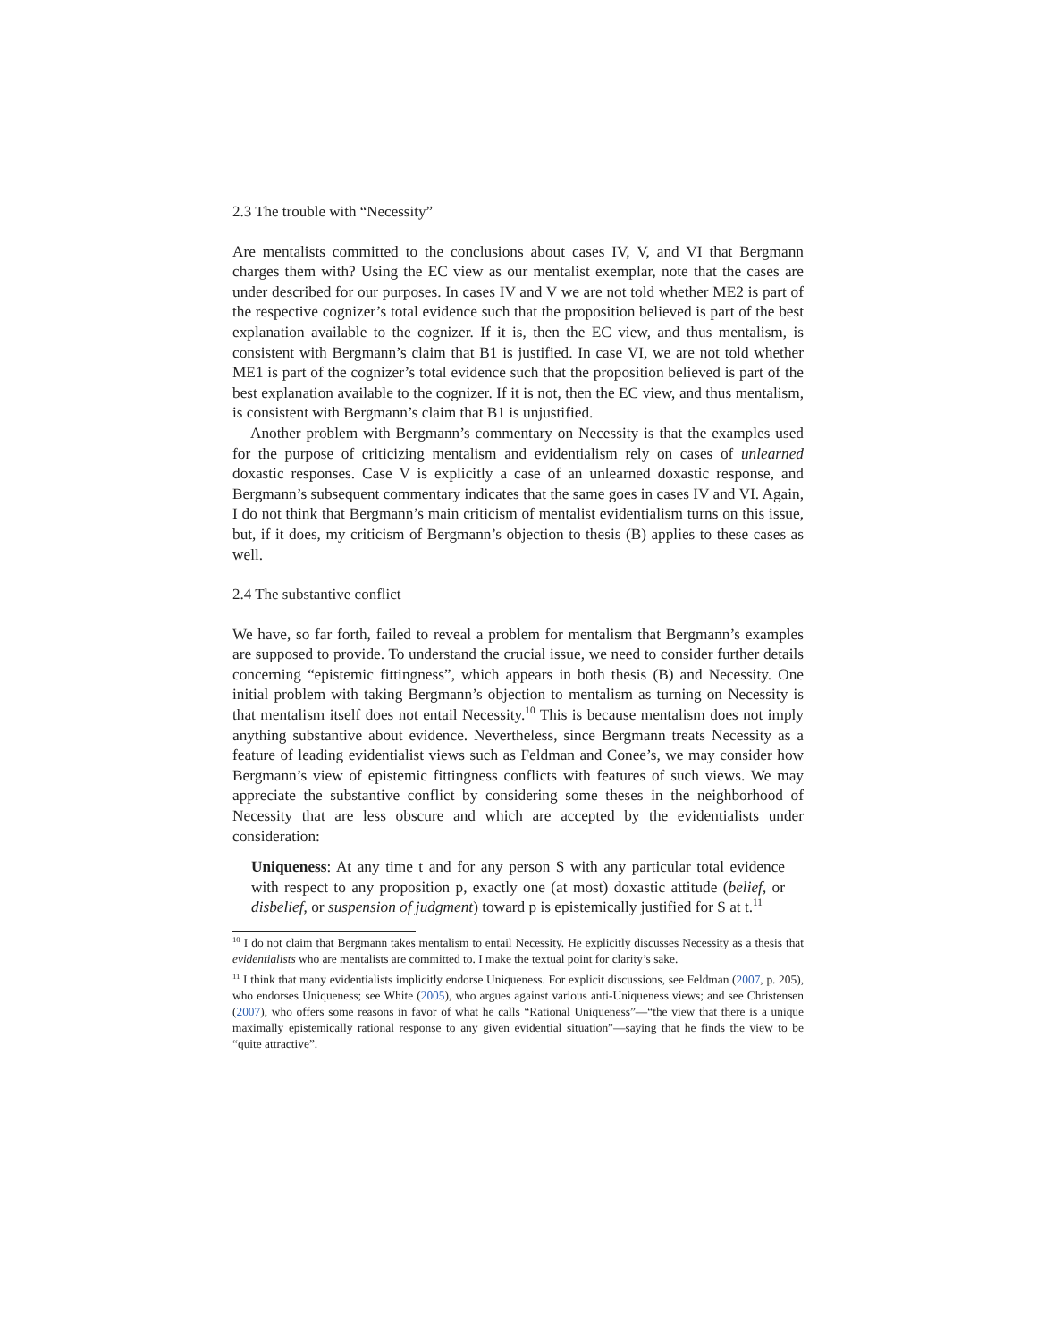2.3 The trouble with “Necessity”
Are mentalists committed to the conclusions about cases IV, V, and VI that Bergmann charges them with? Using the EC view as our mentalist exemplar, note that the cases are under described for our purposes. In cases IV and V we are not told whether ME2 is part of the respective cognizer’s total evidence such that the proposition believed is part of the best explanation available to the cognizer. If it is, then the EC view, and thus mentalism, is consistent with Bergmann’s claim that B1 is justified. In case VI, we are not told whether ME1 is part of the cognizer’s total evidence such that the proposition believed is part of the best explanation available to the cognizer. If it is not, then the EC view, and thus mentalism, is consistent with Bergmann’s claim that B1 is unjustified.
Another problem with Bergmann’s commentary on Necessity is that the examples used for the purpose of criticizing mentalism and evidentialism rely on cases of unlearned doxastic responses. Case V is explicitly a case of an unlearned doxastic response, and Bergmann’s subsequent commentary indicates that the same goes in cases IV and VI. Again, I do not think that Bergmann’s main criticism of mentalist evidentialism turns on this issue, but, if it does, my criticism of Bergmann’s objection to thesis (B) applies to these cases as well.
2.4 The substantive conflict
We have, so far forth, failed to reveal a problem for mentalism that Bergmann’s examples are supposed to provide. To understand the crucial issue, we need to consider further details concerning “epistemic fittingness”, which appears in both thesis (B) and Necessity. One initial problem with taking Bergmann’s objection to mentalism as turning on Necessity is that mentalism itself does not entail Necessity.<sup>10</sup> This is because mentalism does not imply anything substantive about evidence. Nevertheless, since Bergmann treats Necessity as a feature of leading evidentialist views such as Feldman and Conee’s, we may consider how Bergmann’s view of epistemic fittingness conflicts with features of such views. We may appreciate the substantive conflict by considering some theses in the neighborhood of Necessity that are less obscure and which are accepted by the evidentialists under consideration:
Uniqueness: At any time t and for any person S with any particular total evidence with respect to any proposition p, exactly one (at most) doxastic attitude (belief, or disbelief, or suspension of judgment) toward p is epistemically justified for S at t.<sup>11</sup>
<sup>10</sup> I do not claim that Bergmann takes mentalism to entail Necessity. He explicitly discusses Necessity as a thesis that evidentialists who are mentalists are committed to. I make the textual point for clarity’s sake.
<sup>11</sup> I think that many evidentialists implicitly endorse Uniqueness. For explicit discussions, see Feldman (2007, p. 205), who endorses Uniqueness; see White (2005), who argues against various anti-Uniqueness views; and see Christensen (2007), who offers some reasons in favor of what he calls “Rational Uniqueness”—“the view that there is a unique maximally epistemically rational response to any given evidential situation”—saying that he finds the view to be “quite attractive”.